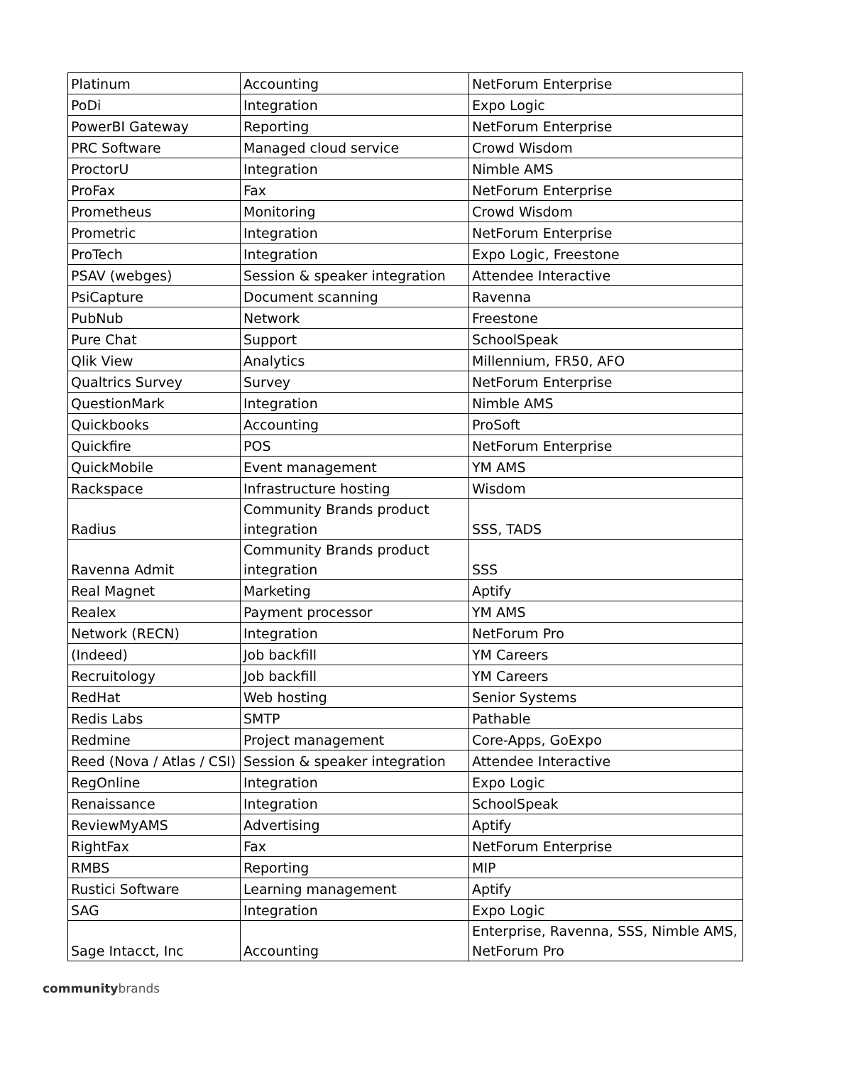| Platinum | Accounting | NetForum Enterprise |
| PoDi | Integration | Expo Logic |
| PowerBI Gateway | Reporting | NetForum Enterprise |
| PRC Software | Managed cloud service | Crowd Wisdom |
| ProctorU | Integration | Nimble AMS |
| ProFax | Fax | NetForum Enterprise |
| Prometheus | Monitoring | Crowd Wisdom |
| Prometric | Integration | NetForum Enterprise |
| ProTech | Integration | Expo Logic, Freestone |
| PSAV (webges) | Session & speaker integration | Attendee Interactive |
| PsiCapture | Document scanning | Ravenna |
| PubNub | Network | Freestone |
| Pure Chat | Support | SchoolSpeak |
| Qlik View | Analytics | Millennium, FR50, AFO |
| Qualtrics Survey | Survey | NetForum Enterprise |
| QuestionMark | Integration | Nimble AMS |
| Quickbooks | Accounting | ProSoft |
| Quickfire | POS | NetForum Enterprise |
| QuickMobile | Event management | YM AMS |
| Rackspace | Infrastructure hosting | Wisdom |
| Radius | Community Brands product integration | SSS, TADS |
| Ravenna Admit | Community Brands product integration | SSS |
| Real Magnet | Marketing | Aptify |
| Realex | Payment processor | YM AMS |
| Network (RECN) | Integration | NetForum Pro |
| (Indeed) | Job backfill | YM Careers |
| Recruitology | Job backfill | YM Careers |
| RedHat | Web hosting | Senior Systems |
| Redis Labs | SMTP | Pathable |
| Redmine | Project management | Core-Apps, GoExpo |
| Reed (Nova / Atlas / CSI) | Session & speaker integration | Attendee Interactive |
| RegOnline | Integration | Expo Logic |
| Renaissance | Integration | SchoolSpeak |
| ReviewMyAMS | Advertising | Aptify |
| RightFax | Fax | NetForum Enterprise |
| RMBS | Reporting | MIP |
| Rustici Software | Learning management | Aptify |
| SAG | Integration | Expo Logic |
| Sage Intacct, Inc | Accounting | Enterprise, Ravenna, SSS, Nimble AMS, NetForum Pro |
communitybrands